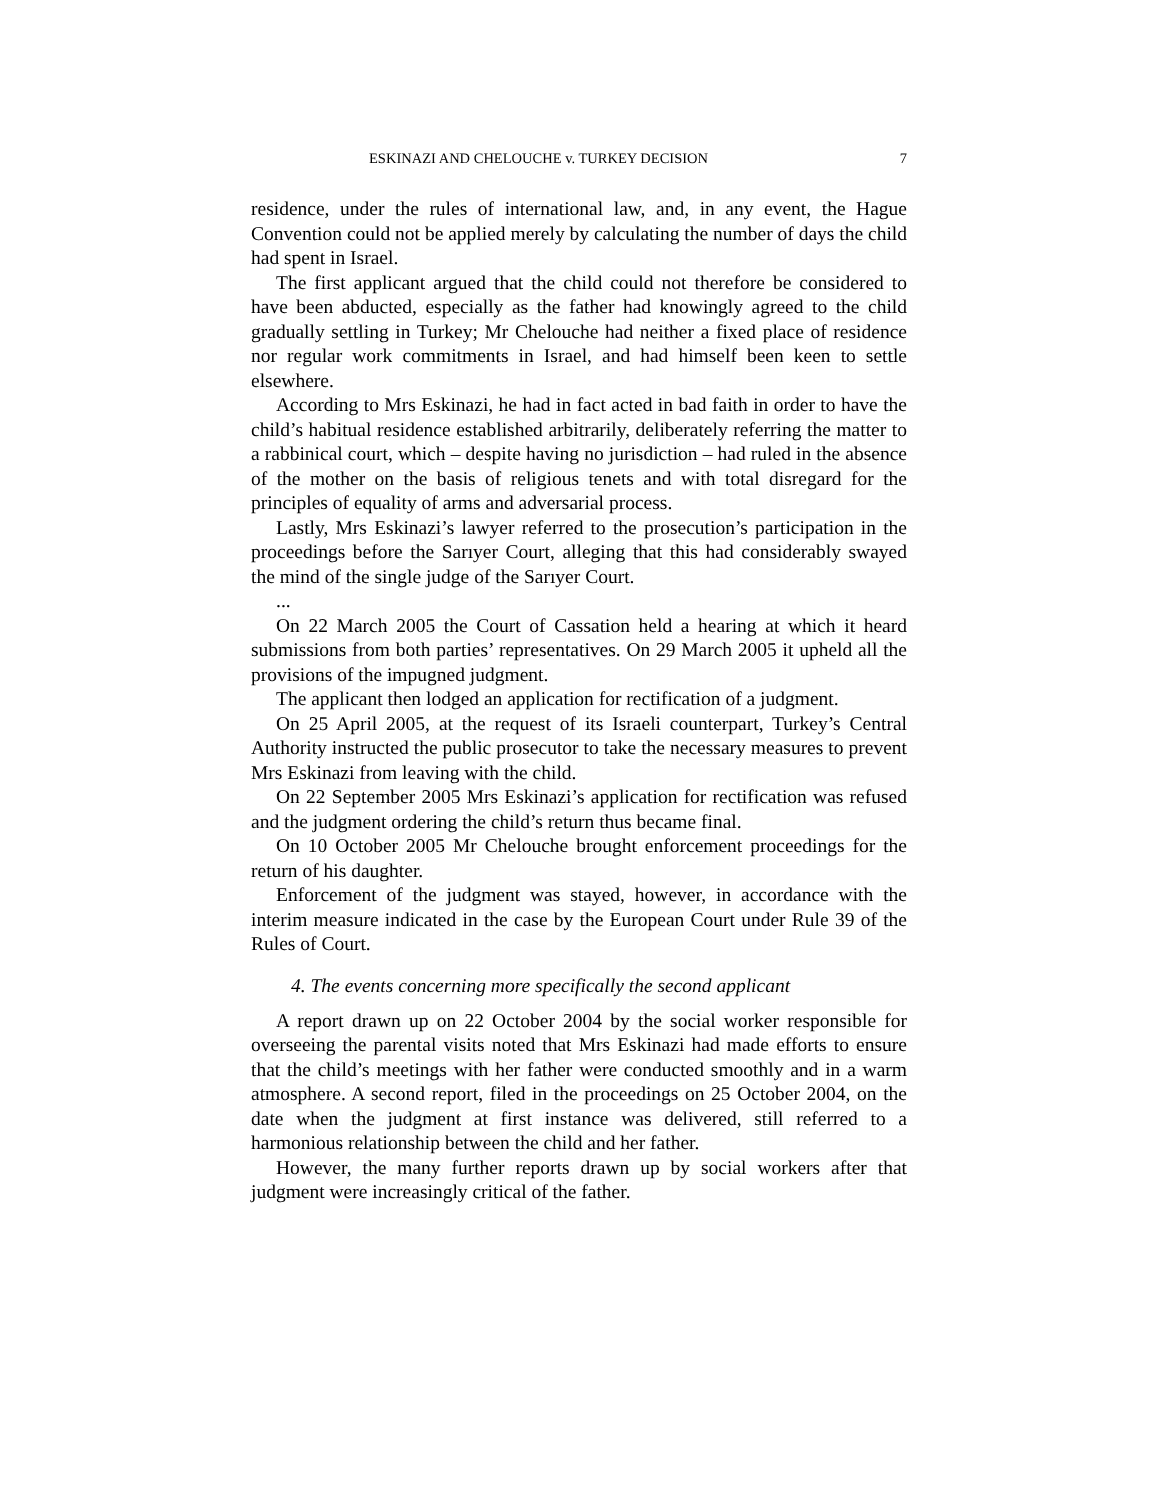ESKINAZI AND CHELOUCHE v. TURKEY DECISION 7
residence, under the rules of international law, and, in any event, the Hague Convention could not be applied merely by calculating the number of days the child had spent in Israel.
The first applicant argued that the child could not therefore be considered to have been abducted, especially as the father had knowingly agreed to the child gradually settling in Turkey; Mr Chelouche had neither a fixed place of residence nor regular work commitments in Israel, and had himself been keen to settle elsewhere.
According to Mrs Eskinazi, he had in fact acted in bad faith in order to have the child’s habitual residence established arbitrarily, deliberately referring the matter to a rabbinical court, which – despite having no jurisdiction – had ruled in the absence of the mother on the basis of religious tenets and with total disregard for the principles of equality of arms and adversarial process.
Lastly, Mrs Eskinazi’s lawyer referred to the prosecution’s participation in the proceedings before the Sarıyer Court, alleging that this had considerably swayed the mind of the single judge of the Sarıyer Court.
...
On 22 March 2005 the Court of Cassation held a hearing at which it heard submissions from both parties’ representatives. On 29 March 2005 it upheld all the provisions of the impugned judgment.
The applicant then lodged an application for rectification of a judgment.
On 25 April 2005, at the request of its Israeli counterpart, Turkey’s Central Authority instructed the public prosecutor to take the necessary measures to prevent Mrs Eskinazi from leaving with the child.
On 22 September 2005 Mrs Eskinazi’s application for rectification was refused and the judgment ordering the child’s return thus became final.
On 10 October 2005 Mr Chelouche brought enforcement proceedings for the return of his daughter.
Enforcement of the judgment was stayed, however, in accordance with the interim measure indicated in the case by the European Court under Rule 39 of the Rules of Court.
4. The events concerning more specifically the second applicant
A report drawn up on 22 October 2004 by the social worker responsible for overseeing the parental visits noted that Mrs Eskinazi had made efforts to ensure that the child’s meetings with her father were conducted smoothly and in a warm atmosphere. A second report, filed in the proceedings on 25 October 2004, on the date when the judgment at first instance was delivered, still referred to a harmonious relationship between the child and her father.
However, the many further reports drawn up by social workers after that judgment were increasingly critical of the father.